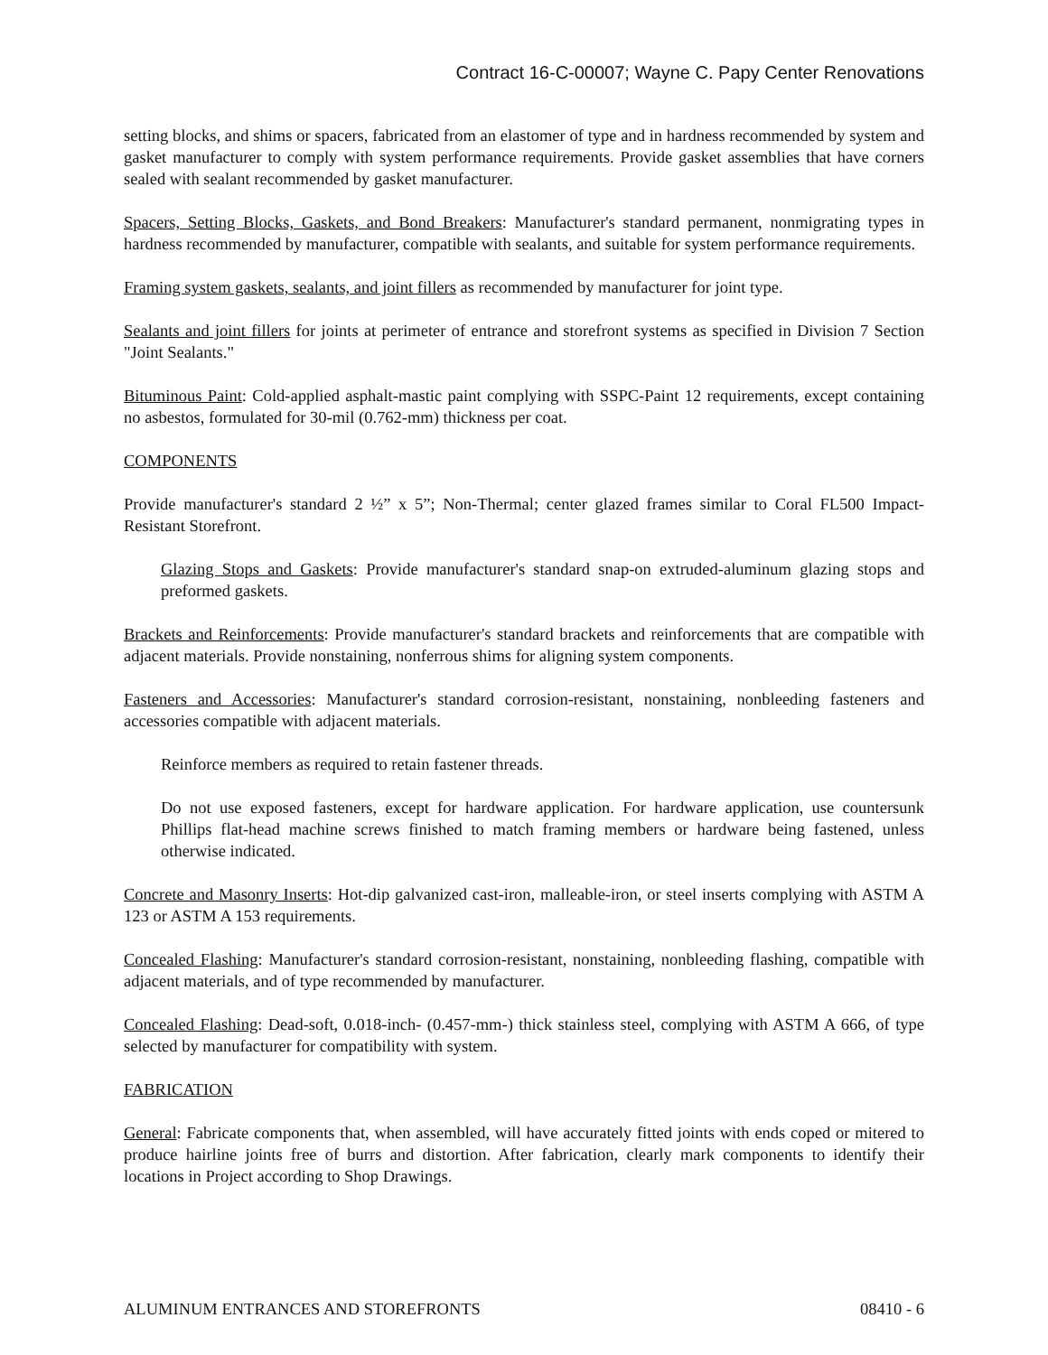Contract 16-C-00007; Wayne C. Papy Center Renovations
setting blocks, and shims or spacers, fabricated from an elastomer of type and in hardness recommended by system and gasket manufacturer to comply with system performance requirements. Provide gasket assemblies that have corners sealed with sealant recommended by gasket manufacturer.
Spacers, Setting Blocks, Gaskets, and Bond Breakers: Manufacturer's standard permanent, nonmigrating types in hardness recommended by manufacturer, compatible with sealants, and suitable for system performance requirements.
Framing system gaskets, sealants, and joint fillers as recommended by manufacturer for joint type.
Sealants and joint fillers for joints at perimeter of entrance and storefront systems as specified in Division 7 Section "Joint Sealants."
Bituminous Paint: Cold-applied asphalt-mastic paint complying with SSPC-Paint 12 requirements, except containing no asbestos, formulated for 30-mil (0.762-mm) thickness per coat.
COMPONENTS
Provide manufacturer's standard 2 ½” x 5”; Non-Thermal; center glazed frames similar to Coral FL500 Impact-Resistant Storefront.
Glazing Stops and Gaskets: Provide manufacturer's standard snap-on extruded-aluminum glazing stops and preformed gaskets.
Brackets and Reinforcements: Provide manufacturer's standard brackets and reinforcements that are compatible with adjacent materials. Provide nonstaining, nonferrous shims for aligning system components.
Fasteners and Accessories: Manufacturer's standard corrosion-resistant, nonstaining, nonbleeding fasteners and accessories compatible with adjacent materials.
Reinforce members as required to retain fastener threads.
Do not use exposed fasteners, except for hardware application. For hardware application, use countersunk Phillips flat-head machine screws finished to match framing members or hardware being fastened, unless otherwise indicated.
Concrete and Masonry Inserts: Hot-dip galvanized cast-iron, malleable-iron, or steel inserts complying with ASTM A 123 or ASTM A 153 requirements.
Concealed Flashing: Manufacturer's standard corrosion-resistant, nonstaining, nonbleeding flashing, compatible with adjacent materials, and of type recommended by manufacturer.
Concealed Flashing: Dead-soft, 0.018-inch- (0.457-mm-) thick stainless steel, complying with ASTM A 666, of type selected by manufacturer for compatibility with system.
FABRICATION
General: Fabricate components that, when assembled, will have accurately fitted joints with ends coped or mitered to produce hairline joints free of burrs and distortion. After fabrication, clearly mark components to identify their locations in Project according to Shop Drawings.
ALUMINUM ENTRANCES AND STOREFRONTS 08410 - 6